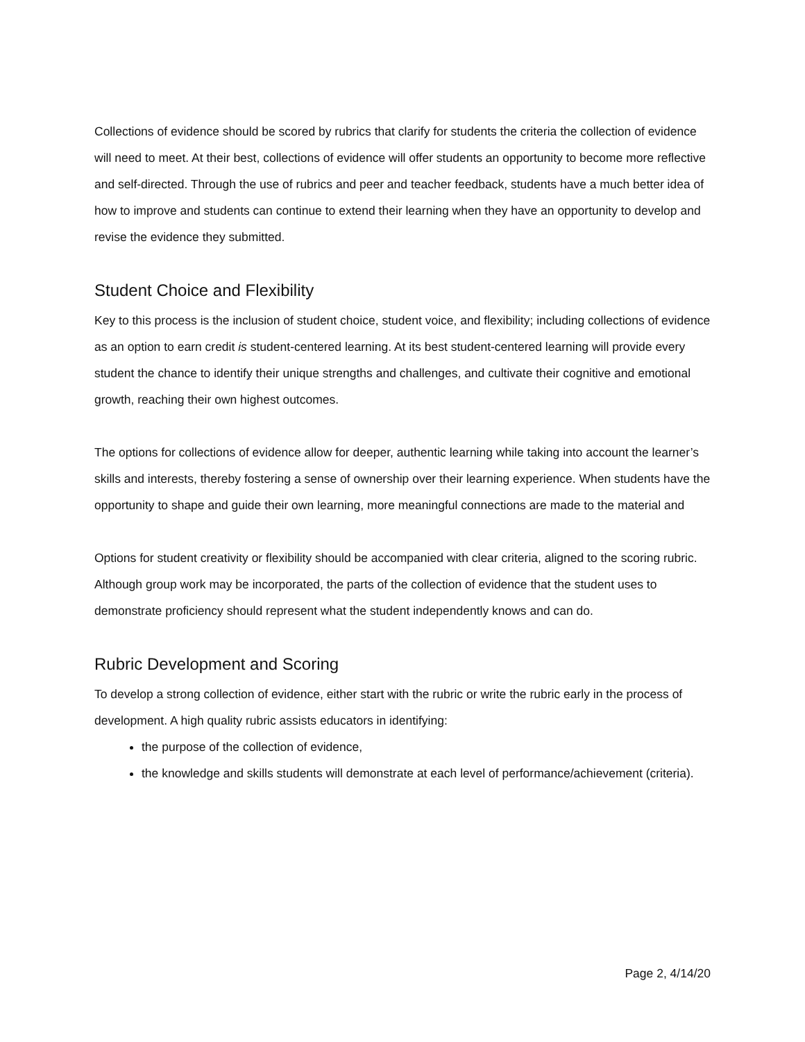Collections of evidence should be scored by rubrics that clarify for students the criteria the collection of evidence will need to meet. At their best, collections of evidence will offer students an opportunity to become more reflective and self-directed. Through the use of rubrics and peer and teacher feedback, students have a much better idea of how to improve and students can continue to extend their learning when they have an opportunity to develop and revise the evidence they submitted.
Student Choice and Flexibility
Key to this process is the inclusion of student choice, student voice, and flexibility; including collections of evidence as an option to earn credit is student-centered learning. At its best student-centered learning will provide every student the chance to identify their unique strengths and challenges, and cultivate their cognitive and emotional growth, reaching their own highest outcomes.
The options for collections of evidence allow for deeper, authentic learning while taking into account the learner’s skills and interests, thereby fostering a sense of ownership over their learning experience. When students have the opportunity to shape and guide their own learning, more meaningful connections are made to the material and
Options for student creativity or flexibility should be accompanied with clear criteria, aligned to the scoring rubric. Although group work may be incorporated, the parts of the collection of evidence that the student uses to demonstrate proficiency should represent what the student independently knows and can do.
Rubric Development and Scoring
To develop a strong collection of evidence, either start with the rubric or write the rubric early in the process of development. A high quality rubric assists educators in identifying:
the purpose of the collection of evidence,
the knowledge and skills students will demonstrate at each level of performance/achievement (criteria).
Page 2, 4/14/20